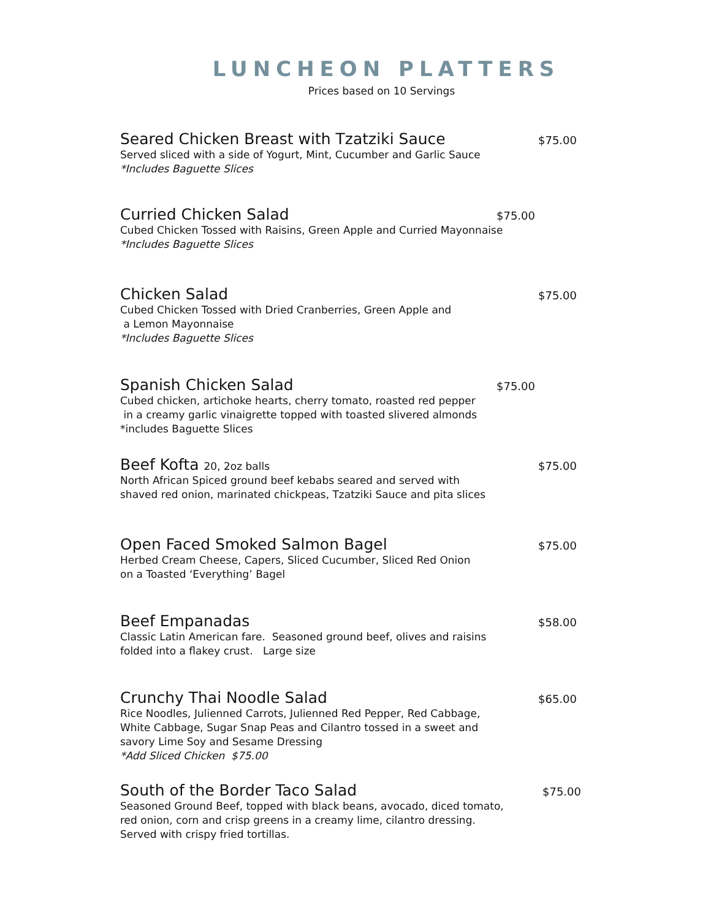LUNCHEON PLATTERS
Prices based on 10 Servings
Seared Chicken Breast with Tzatziki Sauce
$75.00
Served sliced with a side of Yogurt, Mint, Cucumber and Garlic Sauce
*Includes Baguette Slices
Curried Chicken Salad
$75.00
Cubed Chicken Tossed with Raisins, Green Apple and Curried Mayonnaise
*Includes Baguette Slices
Chicken Salad
$75.00
Cubed Chicken Tossed with Dried Cranberries, Green Apple and
a Lemon Mayonnaise
*Includes Baguette Slices
Spanish Chicken Salad
$75.00
Cubed chicken, artichoke hearts, cherry tomato, roasted red pepper
in a creamy garlic vinaigrette topped with toasted slivered almonds
*includes Baguette Slices
Beef Kofta 20, 2oz balls
$75.00
North African Spiced ground beef kebabs seared and served with
shaved red onion, marinated chickpeas, Tzatziki Sauce and pita slices
Open Faced Smoked Salmon Bagel
$75.00
Herbed Cream Cheese, Capers, Sliced Cucumber, Sliced Red Onion
on a Toasted ‘Everything’ Bagel
Beef Empanadas
$58.00
Classic Latin American fare. Seasoned ground beef, olives and raisins
folded into a flakey crust. Large size
Crunchy Thai Noodle Salad
$65.00
Rice Noodles, Julienned Carrots, Julienned Red Pepper, Red Cabbage,
White Cabbage, Sugar Snap Peas and Cilantro tossed in a sweet and
savory Lime Soy and Sesame Dressing
*Add Sliced Chicken $75.00
South of the Border Taco Salad
$75.00
Seasoned Ground Beef, topped with black beans, avocado, diced tomato,
red onion, corn and crisp greens in a creamy lime, cilantro dressing.
Served with crispy fried tortillas.